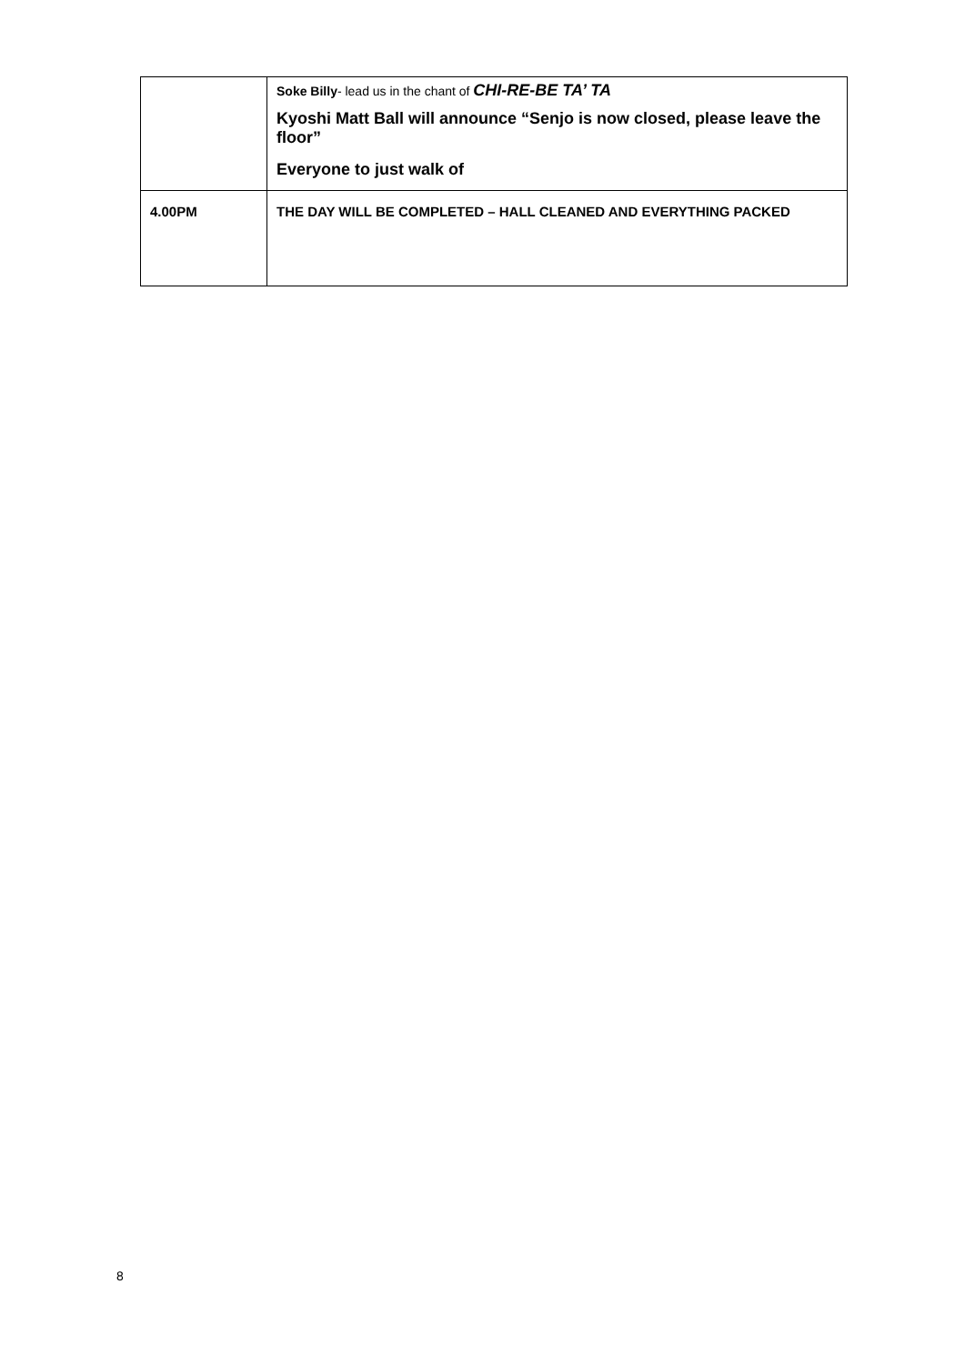| | Soke Billy - lead us in the chant of CHI-RE-BE TA’ TA Kyoshi Matt Ball will announce “Senjo is now closed, please leave the floor” Everyone to just walk of |
| 4.00PM | THE DAY WILL BE COMPLETED – HALL CLEANED AND EVERYTHING PACKED |
8